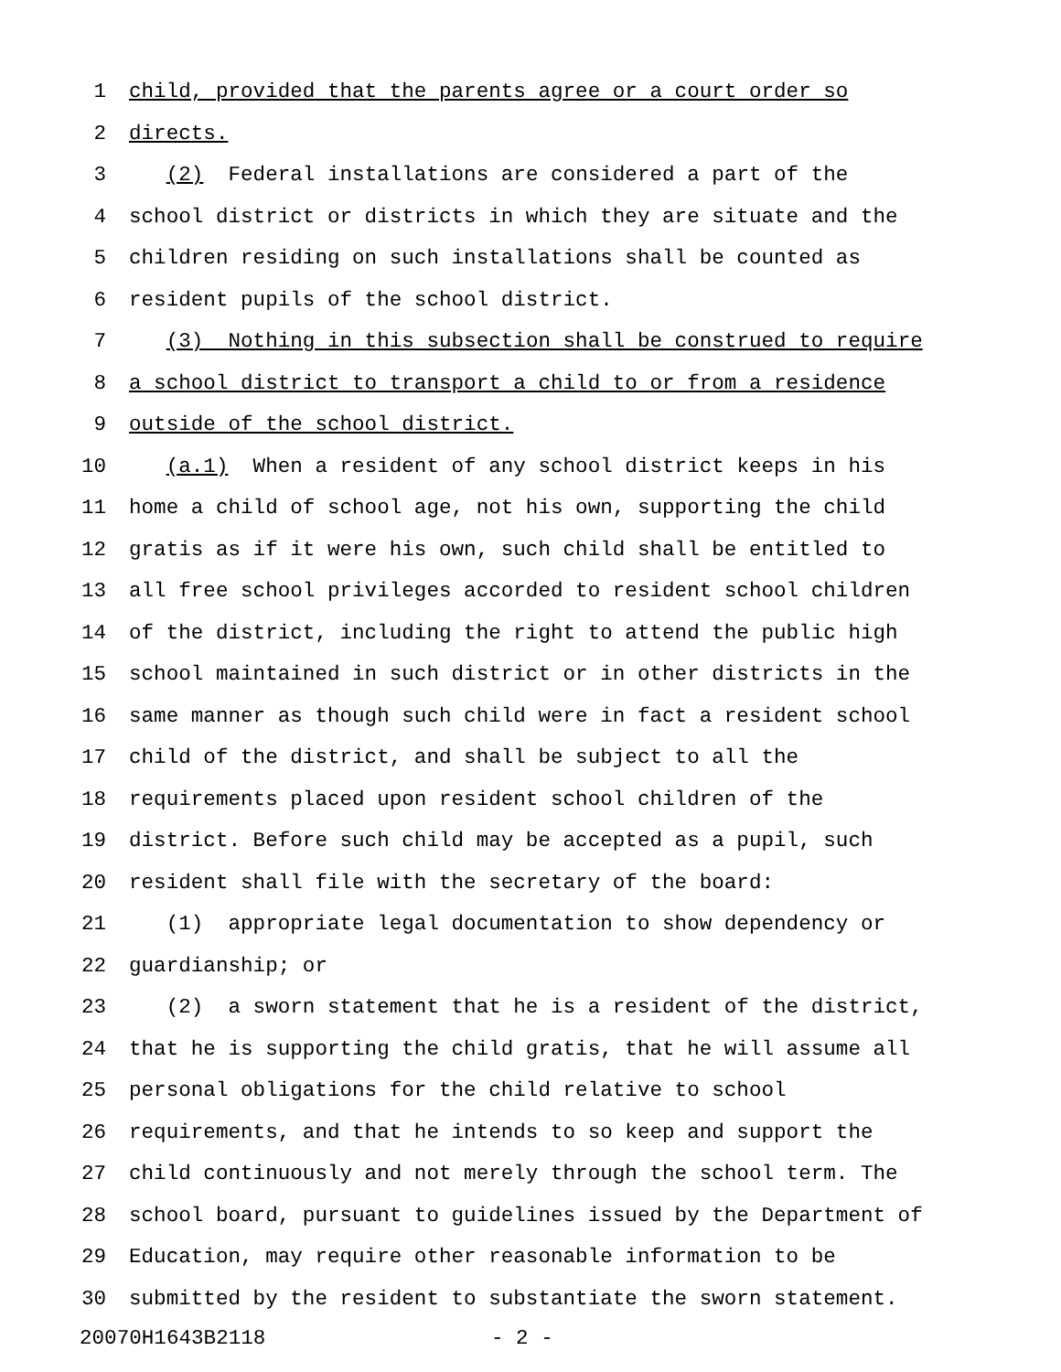1 child, provided that the parents agree or a court order so
2 directs.
3 (2) Federal installations are considered a part of the
4 school district or districts in which they are situate and the
5 children residing on such installations shall be counted as
6 resident pupils of the school district.
7 (3) Nothing in this subsection shall be construed to require
8 a school district to transport a child to or from a residence
9 outside of the school district.
10 (a.1) When a resident of any school district keeps in his
11 home a child of school age, not his own, supporting the child
12 gratis as if it were his own, such child shall be entitled to
13 all free school privileges accorded to resident school children
14 of the district, including the right to attend the public high
15 school maintained in such district or in other districts in the
16 same manner as though such child were in fact a resident school
17 child of the district, and shall be subject to all the
18 requirements placed upon resident school children of the
19 district. Before such child may be accepted as a pupil, such
20 resident shall file with the secretary of the board:
21 (1) appropriate legal documentation to show dependency or
22 guardianship; or
23 (2) a sworn statement that he is a resident of the district,
24 that he is supporting the child gratis, that he will assume all
25 personal obligations for the child relative to school
26 requirements, and that he intends to so keep and support the
27 child continuously and not merely through the school term. The
28 school board, pursuant to guidelines issued by the Department of
29 Education, may require other reasonable information to be
30 submitted by the resident to substantiate the sworn statement.
20070H1643B2118 - 2 -